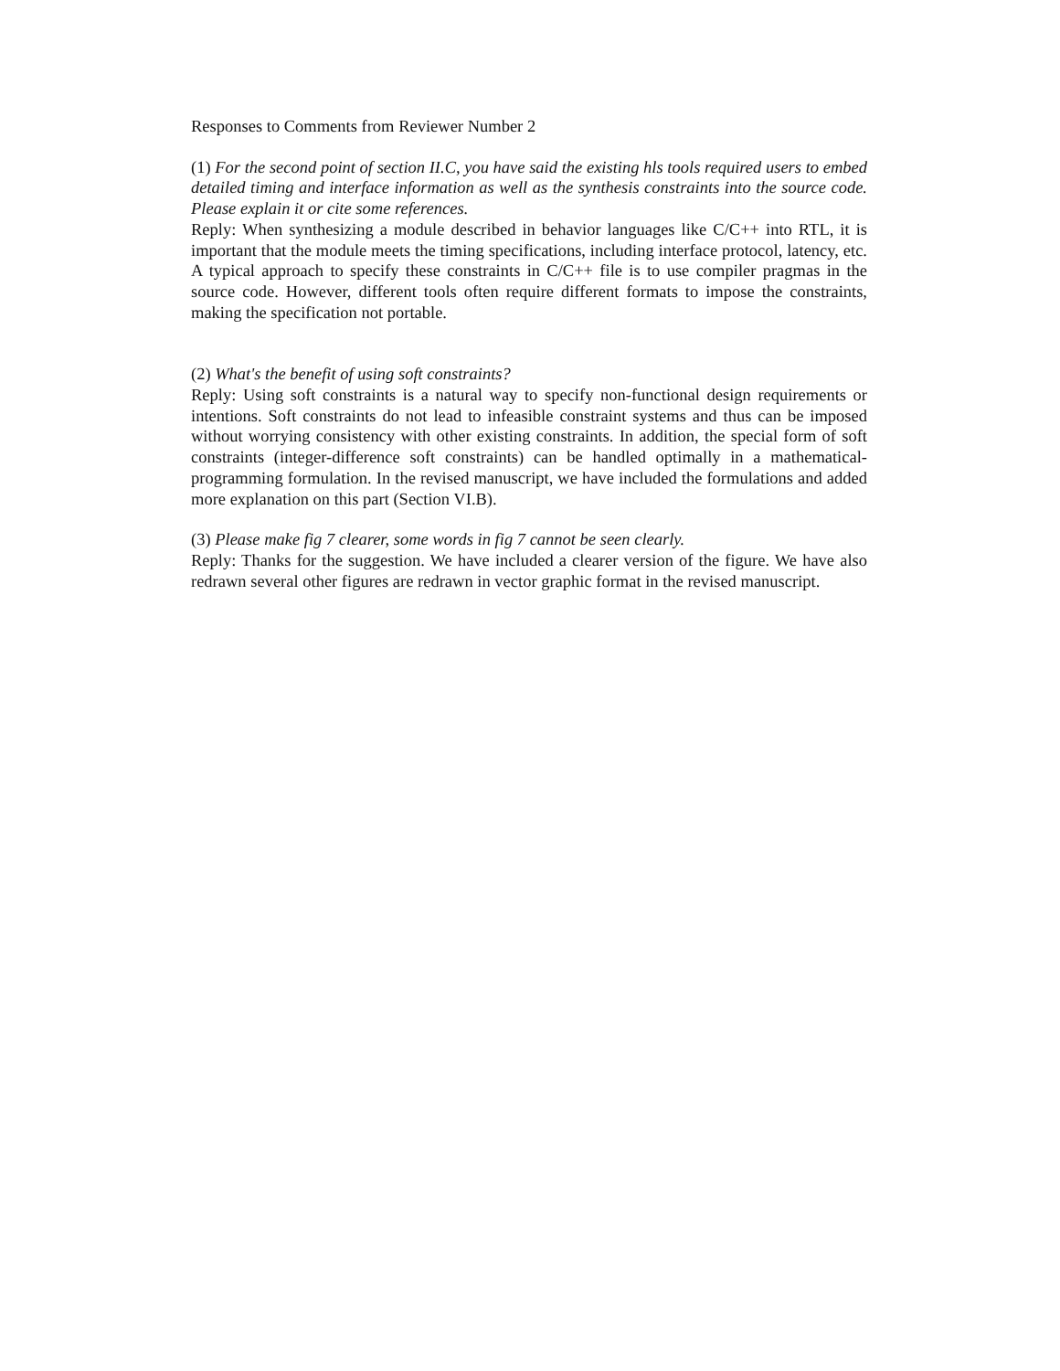Responses to Comments from Reviewer Number 2
(1) For the second point of section II.C, you have said the existing hls tools required users to embed detailed timing and interface information as well as the synthesis constraints into the source code. Please explain it or cite some references.
Reply: When synthesizing a module described in behavior languages like C/C++ into RTL, it is important that the module meets the timing specifications, including interface protocol, latency, etc. A typical approach to specify these constraints in C/C++ file is to use compiler pragmas in the source code. However, different tools often require different formats to impose the constraints, making the specification not portable.
(2) What's the benefit of using soft constraints?
Reply: Using soft constraints is a natural way to specify non-functional design requirements or intentions. Soft constraints do not lead to infeasible constraint systems and thus can be imposed without worrying consistency with other existing constraints. In addition, the special form of soft constraints (integer-difference soft constraints) can be handled optimally in a mathematical-programming formulation. In the revised manuscript, we have included the formulations and added more explanation on this part (Section VI.B).
(3) Please make fig 7 clearer, some words in fig 7 cannot be seen clearly.
Reply: Thanks for the suggestion. We have included a clearer version of the figure. We have also redrawn several other figures are redrawn in vector graphic format in the revised manuscript.